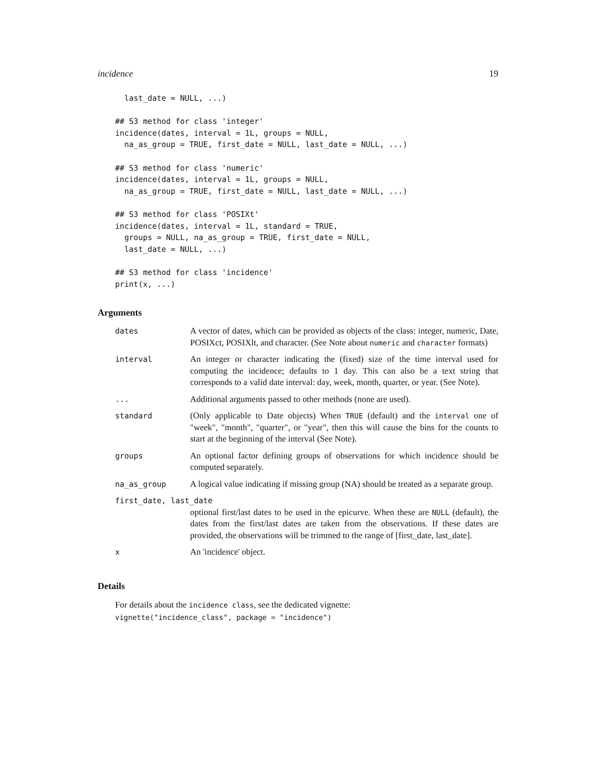incidence 19
  last_date = NULL, ...)

## S3 method for class 'integer'
incidence(dates, interval = 1L, groups = NULL,
  na_as_group = TRUE, first_date = NULL, last_date = NULL, ...)

## S3 method for class 'numeric'
incidence(dates, interval = 1L, groups = NULL,
  na_as_group = TRUE, first_date = NULL, last_date = NULL, ...)

## S3 method for class 'POSIXt'
incidence(dates, interval = 1L, standard = TRUE,
  groups = NULL, na_as_group = TRUE, first_date = NULL,
  last_date = NULL, ...)

## S3 method for class 'incidence'
print(x, ...)
Arguments
| dates | A vector of dates, which can be provided as objects of the class: integer, numeric, Date, POSIXct, POSIXlt, and character. (See Note about numeric and character formats) |
| interval | An integer or character indicating the (fixed) size of the time interval used for computing the incidence; defaults to 1 day. This can also be a text string that corresponds to a valid date interval: day, week, month, quarter, or year. (See Note). |
| ... | Additional arguments passed to other methods (none are used). |
| standard | (Only applicable to Date objects) When TRUE (default) and the interval one of "week", "month", "quarter", or "year", then this will cause the bins for the counts to start at the beginning of the interval (See Note). |
| groups | An optional factor defining groups of observations for which incidence should be computed separately. |
| na_as_group | A logical value indicating if missing group (NA) should be treated as a separate group. |
| first_date, last_date | |
| | optional first/last dates to be used in the epicurve. When these are NULL (default), the dates from the first/last dates are taken from the observations. If these dates are provided, the observations will be trimmed to the range of [first_date, last_date]. |
| x | An 'incidence' object. |
Details
For details about the incidence class, see the dedicated vignette:
vignette("incidence_class", package = "incidence")